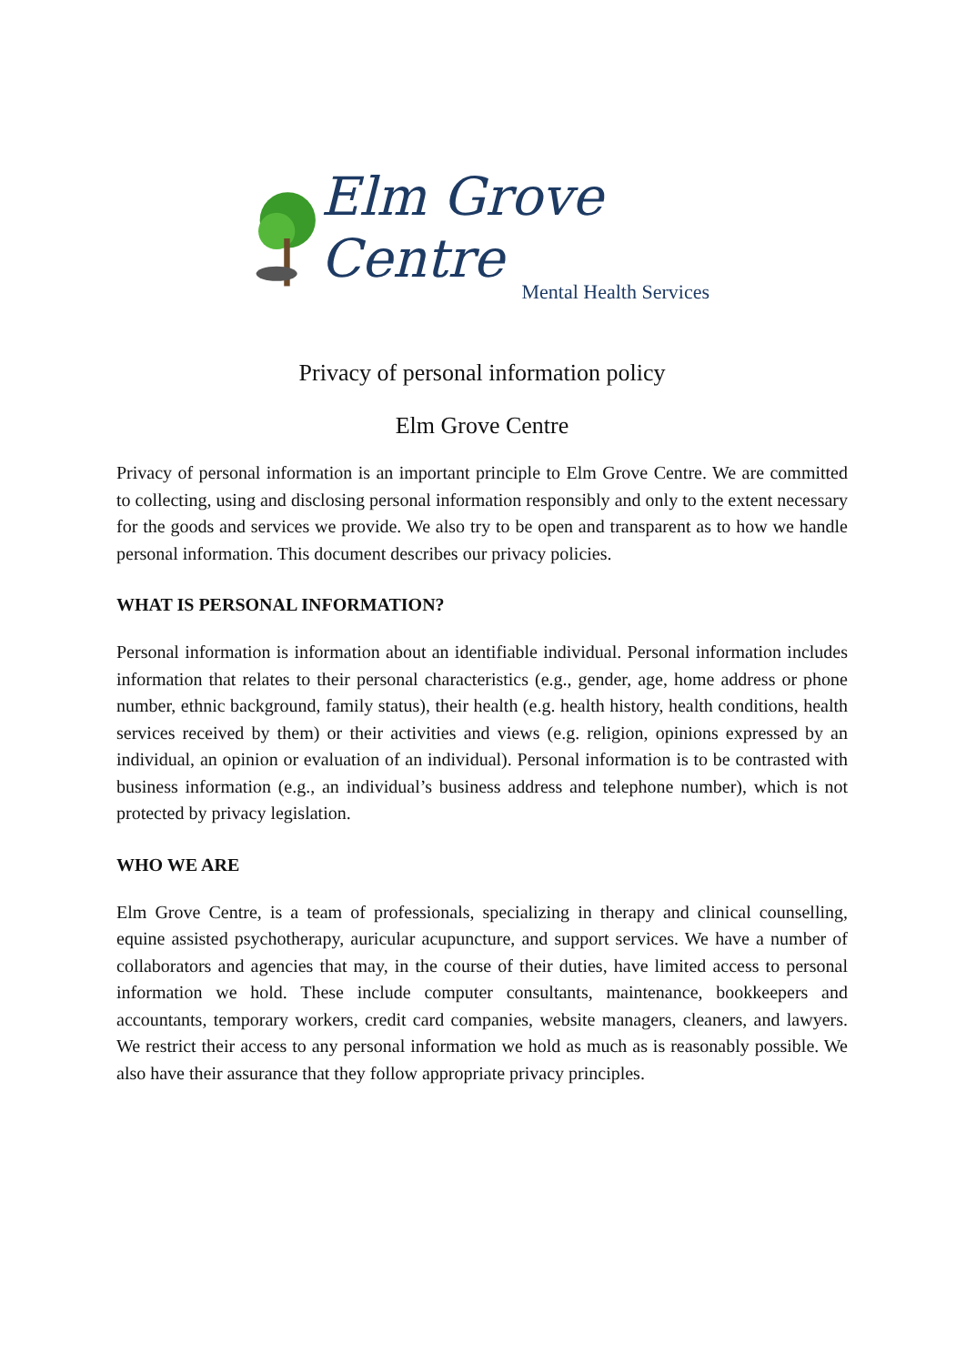Elm Grove Centre
Mental Health Services
Privacy of personal information policy
Elm Grove Centre
Privacy of personal information is an important principle to Elm Grove Centre. We are committed to collecting, using and disclosing personal information responsibly and only to the extent necessary for the goods and services we provide. We also try to be open and transparent as to how we handle personal information. This document describes our privacy policies.
WHAT IS PERSONAL INFORMATION?
Personal information is information about an identifiable individual. Personal information includes information that relates to their personal characteristics (e.g., gender, age, home address or phone number, ethnic background, family status), their health (e.g. health history, health conditions, health services received by them) or their activities and views (e.g. religion, opinions expressed by an individual, an opinion or evaluation of an individual). Personal information is to be contrasted with business information (e.g., an individual’s business address and telephone number), which is not protected by privacy legislation.
WHO WE ARE
Elm Grove Centre, is a team of professionals, specializing in therapy and clinical counselling, equine assisted psychotherapy, auricular acupuncture, and support services. We have a number of collaborators and agencies that may, in the course of their duties, have limited access to personal information we hold. These include computer consultants, maintenance, bookkeepers and accountants, temporary workers, credit card companies, website managers, cleaners, and lawyers. We restrict their access to any personal information we hold as much as is reasonably possible. We also have their assurance that they follow appropriate privacy principles.